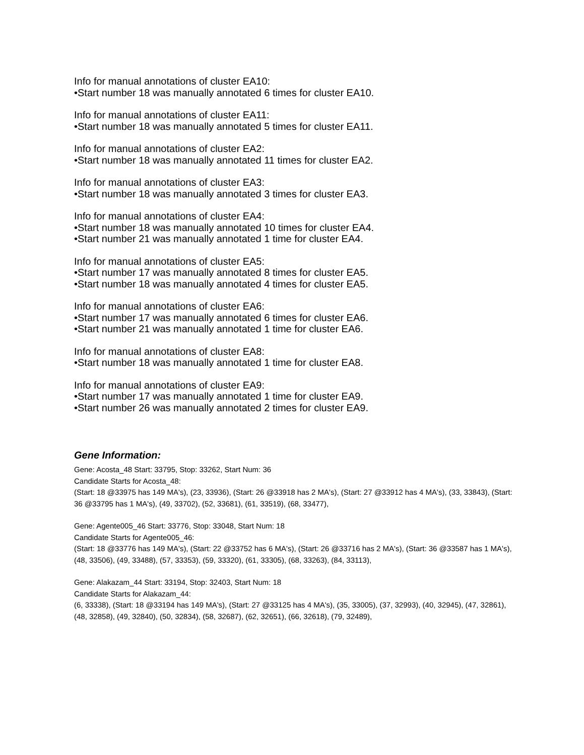Info for manual annotations of cluster EA10:
•Start number 18 was manually annotated 6 times for cluster EA10.
Info for manual annotations of cluster EA11:
•Start number 18 was manually annotated 5 times for cluster EA11.
Info for manual annotations of cluster EA2:
•Start number 18 was manually annotated 11 times for cluster EA2.
Info for manual annotations of cluster EA3:
•Start number 18 was manually annotated 3 times for cluster EA3.
Info for manual annotations of cluster EA4:
•Start number 18 was manually annotated 10 times for cluster EA4.
•Start number 21 was manually annotated 1 time for cluster EA4.
Info for manual annotations of cluster EA5:
•Start number 17 was manually annotated 8 times for cluster EA5.
•Start number 18 was manually annotated 4 times for cluster EA5.
Info for manual annotations of cluster EA6:
•Start number 17 was manually annotated 6 times for cluster EA6.
•Start number 21 was manually annotated 1 time for cluster EA6.
Info for manual annotations of cluster EA8:
•Start number 18 was manually annotated 1 time for cluster EA8.
Info for manual annotations of cluster EA9:
•Start number 17 was manually annotated 1 time for cluster EA9.
•Start number 26 was manually annotated 2 times for cluster EA9.
Gene Information:
Gene: Acosta_48 Start: 33795, Stop: 33262, Start Num: 36
Candidate Starts for Acosta_48:
(Start: 18 @33975 has 149 MA's), (23, 33936), (Start: 26 @33918 has 2 MA's), (Start: 27 @33912 has 4 MA's), (33, 33843), (Start: 36 @33795 has 1 MA's), (49, 33702), (52, 33681), (61, 33519), (68, 33477),
Gene: Agente005_46 Start: 33776, Stop: 33048, Start Num: 18
Candidate Starts for Agente005_46:
(Start: 18 @33776 has 149 MA's), (Start: 22 @33752 has 6 MA's), (Start: 26 @33716 has 2 MA's), (Start: 36 @33587 has 1 MA's), (48, 33506), (49, 33488), (57, 33353), (59, 33320), (61, 33305), (68, 33263), (84, 33113),
Gene: Alakazam_44 Start: 33194, Stop: 32403, Start Num: 18
Candidate Starts for Alakazam_44:
(6, 33338), (Start: 18 @33194 has 149 MA's), (Start: 27 @33125 has 4 MA's), (35, 33005), (37, 32993), (40, 32945), (47, 32861), (48, 32858), (49, 32840), (50, 32834), (58, 32687), (62, 32651), (66, 32618), (79, 32489),